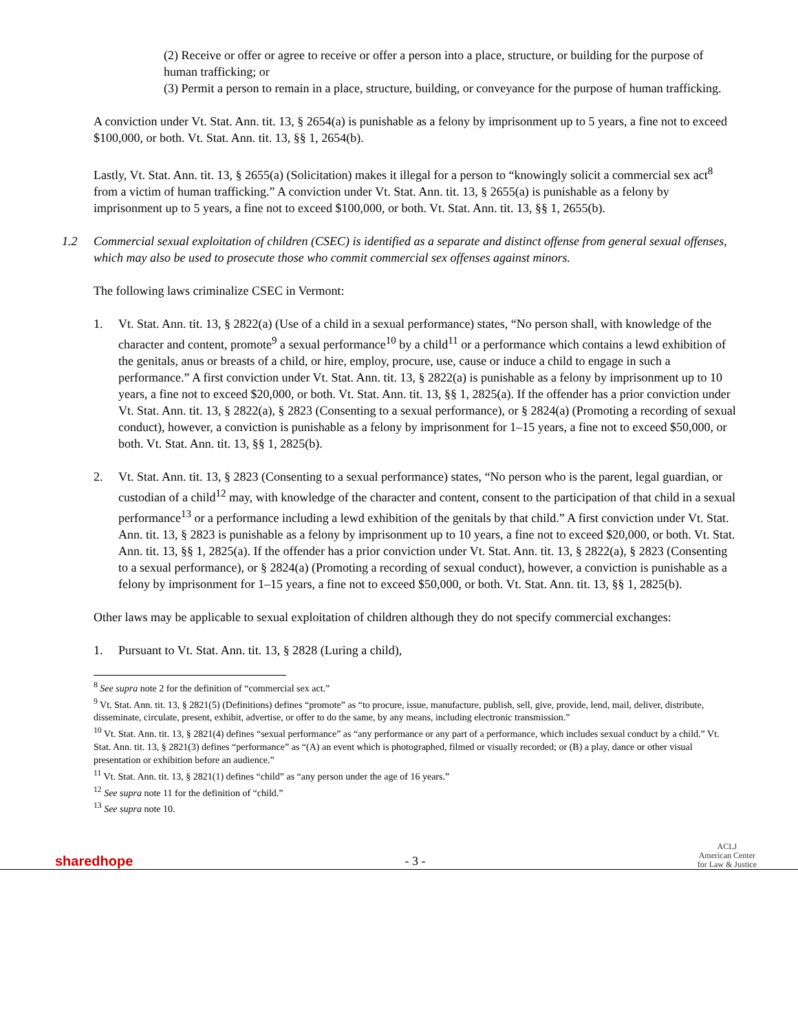(2) Receive or offer or agree to receive or offer a person into a place, structure, or building for the purpose of human trafficking; or
(3) Permit a person to remain in a place, structure, building, or conveyance for the purpose of human trafficking.
A conviction under Vt. Stat. Ann. tit. 13, § 2654(a) is punishable as a felony by imprisonment up to 5 years, a fine not to exceed $100,000, or both. Vt. Stat. Ann. tit. 13, §§ 1, 2654(b).
Lastly, Vt. Stat. Ann. tit. 13, § 2655(a) (Solicitation) makes it illegal for a person to “knowingly solicit a commercial sex act<sup>8</sup> from a victim of human trafficking.” A conviction under Vt. Stat. Ann. tit. 13, § 2655(a) is punishable as a felony by imprisonment up to 5 years, a fine not to exceed $100,000, or both. Vt. Stat. Ann. tit. 13, §§ 1, 2655(b).
1.2 Commercial sexual exploitation of children (CSEC) is identified as a separate and distinct offense from general sexual offenses, which may also be used to prosecute those who commit commercial sex offenses against minors.
The following laws criminalize CSEC in Vermont:
1. Vt. Stat. Ann. tit. 13, § 2822(a) (Use of a child in a sexual performance) states, “No person shall, with knowledge of the character and content, promote<sup>9</sup> a sexual performance<sup>10</sup> by a child<sup>11</sup> or a performance which contains a lewd exhibition of the genitals, anus or breasts of a child, or hire, employ, procure, use, cause or induce a child to engage in such a performance.” A first conviction under Vt. Stat. Ann. tit. 13, § 2822(a) is punishable as a felony by imprisonment up to 10 years, a fine not to exceed $20,000, or both. Vt. Stat. Ann. tit. 13, §§ 1, 2825(a). If the offender has a prior conviction under Vt. Stat. Ann. tit. 13, § 2822(a), § 2823 (Consenting to a sexual performance), or § 2824(a) (Promoting a recording of sexual conduct), however, a conviction is punishable as a felony by imprisonment for 1–15 years, a fine not to exceed $50,000, or both. Vt. Stat. Ann. tit. 13, §§ 1, 2825(b).
2. Vt. Stat. Ann. tit. 13, § 2823 (Consenting to a sexual performance) states, “No person who is the parent, legal guardian, or custodian of a child<sup>12</sup> may, with knowledge of the character and content, consent to the participation of that child in a sexual performance<sup>13</sup> or a performance including a lewd exhibition of the genitals by that child.” A first conviction under Vt. Stat. Ann. tit. 13, § 2823 is punishable as a felony by imprisonment up to 10 years, a fine not to exceed $20,000, or both. Vt. Stat. Ann. tit. 13, §§ 1, 2825(a). If the offender has a prior conviction under Vt. Stat. Ann. tit. 13, § 2822(a), § 2823 (Consenting to a sexual performance), or § 2824(a) (Promoting a recording of sexual conduct), however, a conviction is punishable as a felony by imprisonment for 1–15 years, a fine not to exceed $50,000, or both. Vt. Stat. Ann. tit. 13, §§ 1, 2825(b).
Other laws may be applicable to sexual exploitation of children although they do not specify commercial exchanges:
1. Pursuant to Vt. Stat. Ann. tit. 13, § 2828 (Luring a child),
<sup>8</sup> See supra note 2 for the definition of “commercial sex act.”
<sup>9</sup> Vt. Stat. Ann. tit. 13, § 2821(5) (Definitions) defines “promote” as “to procure, issue, manufacture, publish, sell, give, provide, lend, mail, deliver, distribute, disseminate, circulate, present, exhibit, advertise, or offer to do the same, by any means, including electronic transmission.”
<sup>10</sup> Vt. Stat. Ann. tit. 13, § 2821(4) defines “sexual performance” as “any performance or any part of a performance, which includes sexual conduct by a child.” Vt. Stat. Ann. tit. 13, § 2821(3) defines “performance” as “(A) an event which is photographed, filmed or visually recorded; or (B) a play, dance or other visual presentation or exhibition before an audience.”
<sup>11</sup> Vt. Stat. Ann. tit. 13, § 2821(1) defines “child” as “any person under the age of 16 years.”
<sup>12</sup> See supra note 11 for the definition of “child.”
<sup>13</sup> See supra note 10.
sharedhope
- 3 -
ACLJ
American Center
for Law & Justice